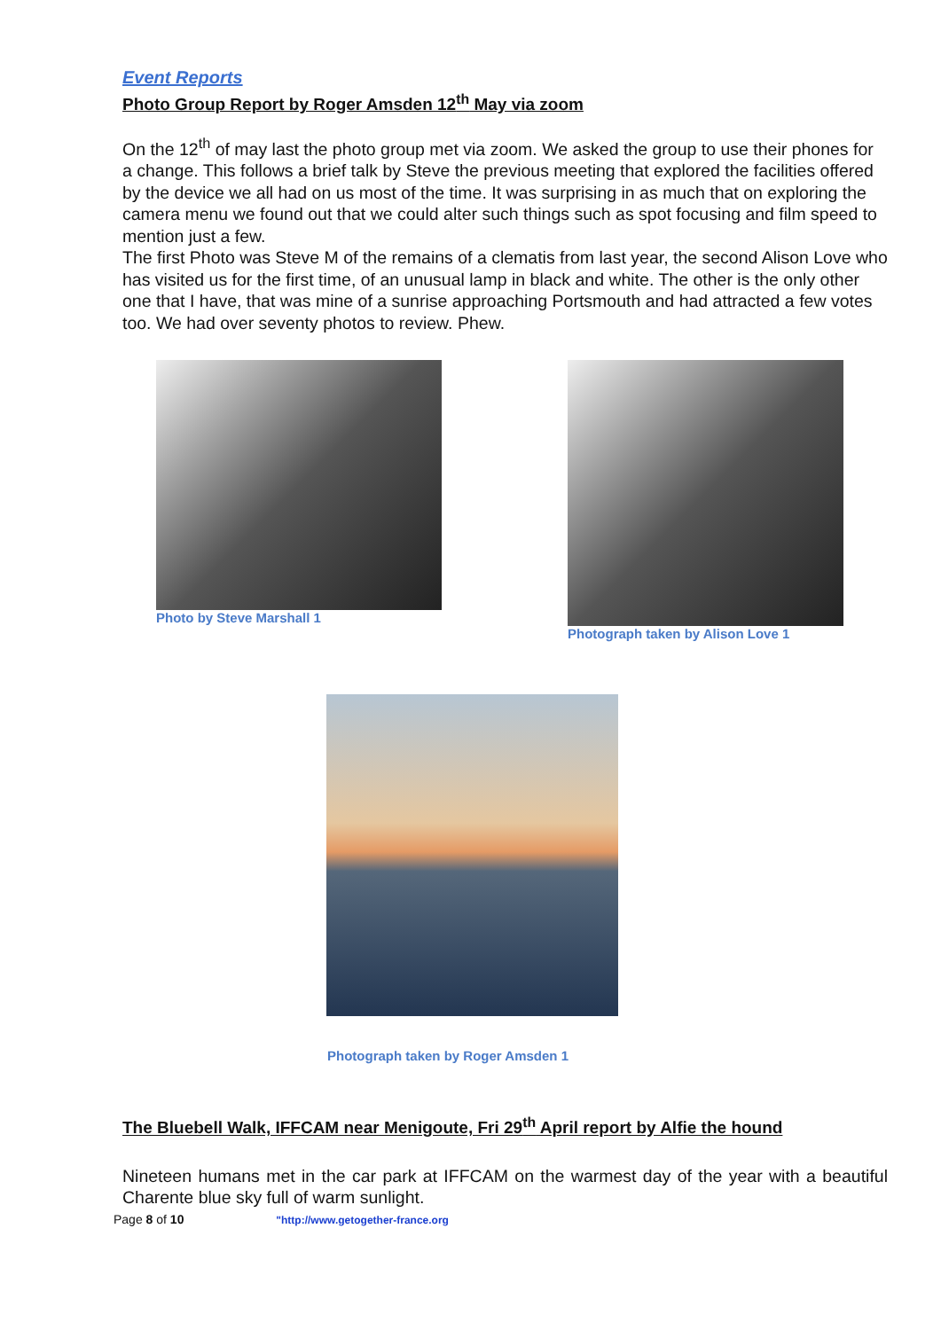Event Reports
Photo Group Report by Roger Amsden 12<sup>th</sup> May via zoom
On the 12<sup>th</sup> of may last the photo group met via zoom. We asked the group to use their phones for a change. This follows a brief talk by Steve the previous meeting that explored the facilities offered by the device we all had on us most of the time. It was surprising in as much that on exploring the camera menu we found out that we could alter such things such as spot focusing and film speed to mention just a few.
The first Photo was Steve M of the remains of a clematis from last year, the second Alison Love who has visited us for the first time, of an unusual lamp in black and white. The other is the only other one that I have, that was mine of a sunrise approaching Portsmouth and had attracted a few votes too. We had over seventy photos to review. Phew.
Photo by Steve Marshall 1 Photograph taken by Alison Love 1
Photograph taken by Roger Amsden 1
The Bluebell Walk, IFFCAM near Menigoute, Fri 29<sup>th</sup> April report by Alfie the hound
Nineteen humans met in the car park at IFFCAM on the warmest day of the year with a beautiful Charente blue sky full of warm sunlight.
Page 8 of 10 "http://www.getogether-france.org